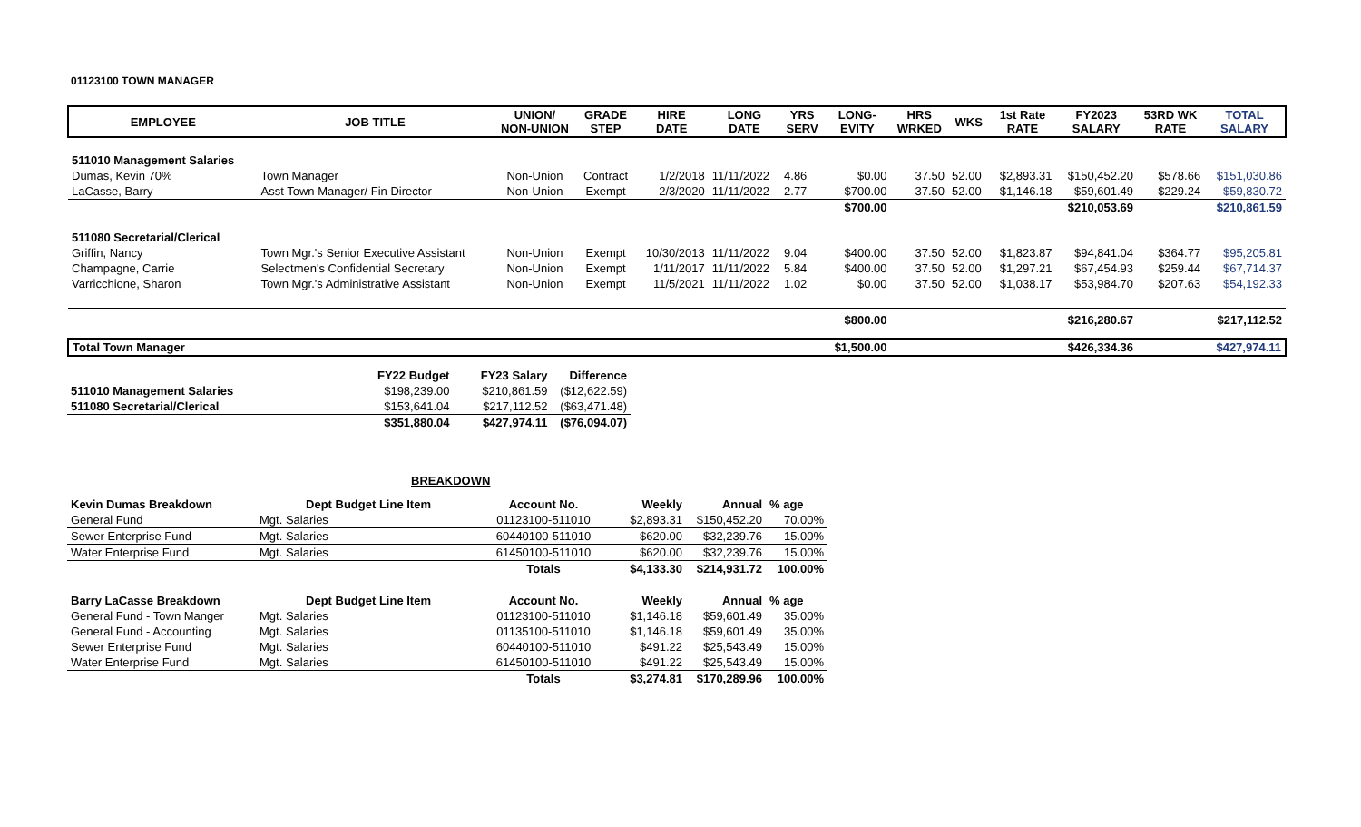01123100 TOWN MANAGER
| EMPLOYEE | JOB TITLE | UNION/ NON-UNION | GRADE STEP | HIRE DATE | LONG DATE | YRS SERV | LONG- EVITY | HRS WRKED | WKS | 1st Rate RATE | FY2023 SALARY | 53RD WK RATE | TOTAL SALARY |
| --- | --- | --- | --- | --- | --- | --- | --- | --- | --- | --- | --- | --- | --- |
| 511010 Management Salaries | | | | | | | | | | | | | |
| Dumas, Kevin 70% | Town Manager | Non-Union | Contract | 1/2/2018 | 11/11/2022 | 4.86 | $0.00 | 37.50 | 52.00 | $2,893.31 | $150,452.20 | $578.66 | $151,030.86 |
| LaCasse, Barry | Asst Town Manager/ Fin Director | Non-Union | Exempt | 2/3/2020 | 11/11/2022 | 2.77 | $700.00 | 37.50 | 52.00 | $1,146.18 | $59,601.49 | $229.24 | $59,830.72 |
| | | | | | | | $700.00 | | | | $210,053.69 | | $210,861.59 |
| 511080 Secretarial/Clerical | | | | | | | | | | | | | |
| Griffin, Nancy | Town Mgr.'s Senior Executive Assistant | Non-Union | Exempt | 10/30/2013 | 11/11/2022 | 9.04 | $400.00 | 37.50 | 52.00 | $1,823.87 | $94,841.04 | $364.77 | $95,205.81 |
| Champagne, Carrie | Selectmen's Confidential Secretary | Non-Union | Exempt | 1/11/2017 | 11/11/2022 | 5.84 | $400.00 | 37.50 | 52.00 | $1,297.21 | $67,454.93 | $259.44 | $67,714.37 |
| Varricchione, Sharon | Town Mgr.'s Administrative Assistant | Non-Union | Exempt | 11/5/2021 | 11/11/2022 | 1.02 | $0.00 | 37.50 | 52.00 | $1,038.17 | $53,984.70 | $207.63 | $54,192.33 |
| | | | | | | | $800.00 | | | | $216,280.67 | | $217,112.52 |
| Total Town Manager | | | | | | | $1,500.00 | | | | $426,334.36 | | $427,974.11 |
| | FY22 Budget | FY23 Salary | Difference |
| --- | --- | --- | --- |
| 511010 Management Salaries | $198,239.00 | $210,861.59 | ($12,622.59) |
| 511080 Secretarial/Clerical | $153,641.04 | $217,112.52 | ($63,471.48) |
| | $351,880.04 | $427,974.11 | ($76,094.07) |
BREAKDOWN
| Kevin Dumas Breakdown | Dept Budget Line Item | Account No. | Weekly | Annual | % age |
| --- | --- | --- | --- | --- | --- |
| General Fund | Mgt. Salaries | 01123100-511010 | $2,893.31 | $150,452.20 | 70.00% |
| Sewer Enterprise Fund | Mgt. Salaries | 60440100-511010 | $620.00 | $32,239.76 | 15.00% |
| Water Enterprise Fund | Mgt. Salaries | 61450100-511010 | $620.00 | $32,239.76 | 15.00% |
| | | Totals | $4,133.30 | $214,931.72 | 100.00% |
| Barry LaCasse Breakdown | Dept Budget Line Item | Account No. | Weekly | Annual | % age |
| General Fund - Town Manger | Mgt. Salaries | 01123100-511010 | $1,146.18 | $59,601.49 | 35.00% |
| General Fund - Accounting | Mgt. Salaries | 01135100-511010 | $1,146.18 | $59,601.49 | 35.00% |
| Sewer Enterprise Fund | Mgt. Salaries | 60440100-511010 | $491.22 | $25,543.49 | 15.00% |
| Water Enterprise Fund | Mgt. Salaries | 61450100-511010 | $491.22 | $25,543.49 | 15.00% |
| | | Totals | $3,274.81 | $170,289.96 | 100.00% |